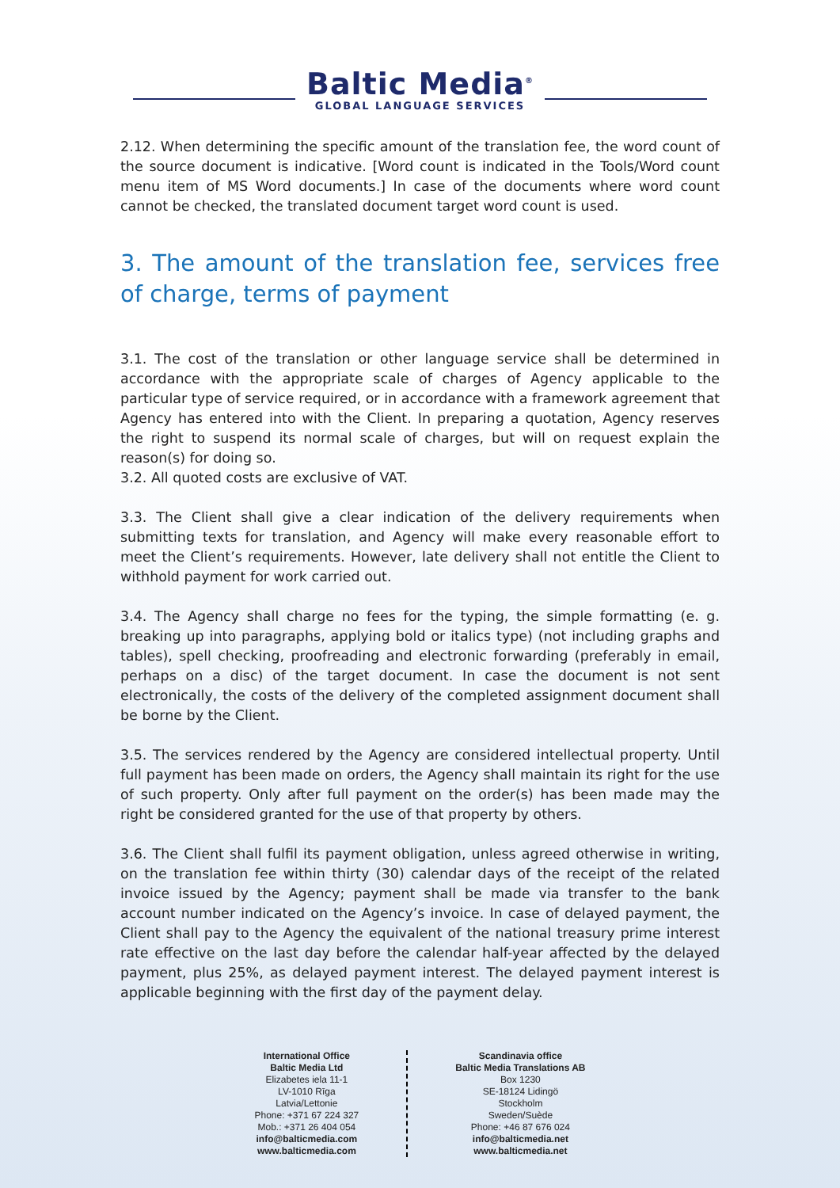Baltic Media<sup>®</sup>
GLOBAL LANGUAGE SERVICES
2.12. When determining the specific amount of the translation fee, the word count of the source document is indicative. [Word count is indicated in the Tools/Word count menu item of MS Word documents.] In case of the documents where word count cannot be checked, the translated document target word count is used.
3. The amount of the translation fee, services free of charge, terms of payment
3.1. The cost of the translation or other language service shall be determined in accordance with the appropriate scale of charges of Agency applicable to the particular type of service required, or in accordance with a framework agreement that Agency has entered into with the Client. In preparing a quotation, Agency reserves the right to suspend its normal scale of charges, but will on request explain the reason(s) for doing so.
3.2. All quoted costs are exclusive of VAT.
3.3. The Client shall give a clear indication of the delivery requirements when submitting texts for translation, and Agency will make every reasonable effort to meet the Client’s requirements. However, late delivery shall not entitle the Client to withhold payment for work carried out.
3.4. The Agency shall charge no fees for the typing, the simple formatting (e. g. breaking up into paragraphs, applying bold or italics type) (not including graphs and tables), spell checking, proofreading and electronic forwarding (preferably in email, perhaps on a disc) of the target document. In case the document is not sent electronically, the costs of the delivery of the completed assignment document shall be borne by the Client.
3.5. The services rendered by the Agency are considered intellectual property. Until full payment has been made on orders, the Agency shall maintain its right for the use of such property. Only after full payment on the order(s) has been made may the right be considered granted for the use of that property by others.
3.6. The Client shall fulfil its payment obligation, unless agreed otherwise in writing, on the translation fee within thirty (30) calendar days of the receipt of the related invoice issued by the Agency; payment shall be made via transfer to the bank account number indicated on the Agency’s invoice. In case of delayed payment, the Client shall pay to the Agency the equivalent of the national treasury prime interest rate effective on the last day before the calendar half-year affected by the delayed payment, plus 25%, as delayed payment interest. The delayed payment interest is applicable beginning with the first day of the payment delay.
International Office
Baltic Media Ltd
Elizabetes iela 11-1
LV-1010 Rīga
Latvia/Lettonie
Phone: +371 67 224 327
Mob.: +371 26 404 054
info@balticmedia.com
www.balticmedia.com
Scandinavia office
Baltic Media Translations AB
Box 1230
SE-18124 Lidingö
Stockholm
Sweden/Suède
Phone: +46 87 676 024
info@balticmedia.net
www.balticmedia.net